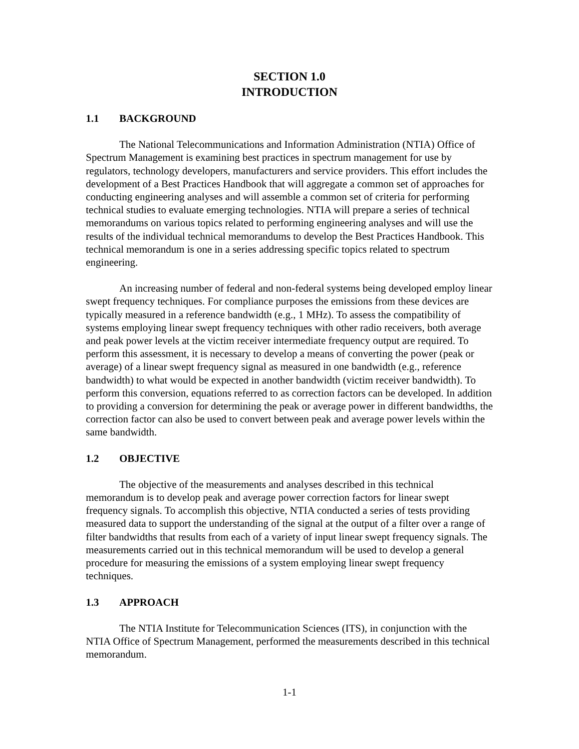SECTION 1.0
INTRODUCTION
1.1 BACKGROUND
The National Telecommunications and Information Administration (NTIA) Office of Spectrum Management is examining best practices in spectrum management for use by regulators, technology developers, manufacturers and service providers. This effort includes the development of a Best Practices Handbook that will aggregate a common set of approaches for conducting engineering analyses and will assemble a common set of criteria for performing technical studies to evaluate emerging technologies. NTIA will prepare a series of technical memorandums on various topics related to performing engineering analyses and will use the results of the individual technical memorandums to develop the Best Practices Handbook. This technical memorandum is one in a series addressing specific topics related to spectrum engineering.
An increasing number of federal and non-federal systems being developed employ linear swept frequency techniques. For compliance purposes the emissions from these devices are typically measured in a reference bandwidth (e.g., 1 MHz). To assess the compatibility of systems employing linear swept frequency techniques with other radio receivers, both average and peak power levels at the victim receiver intermediate frequency output are required. To perform this assessment, it is necessary to develop a means of converting the power (peak or average) of a linear swept frequency signal as measured in one bandwidth (e.g., reference bandwidth) to what would be expected in another bandwidth (victim receiver bandwidth). To perform this conversion, equations referred to as correction factors can be developed. In addition to providing a conversion for determining the peak or average power in different bandwidths, the correction factor can also be used to convert between peak and average power levels within the same bandwidth.
1.2 OBJECTIVE
The objective of the measurements and analyses described in this technical memorandum is to develop peak and average power correction factors for linear swept frequency signals. To accomplish this objective, NTIA conducted a series of tests providing measured data to support the understanding of the signal at the output of a filter over a range of filter bandwidths that results from each of a variety of input linear swept frequency signals. The measurements carried out in this technical memorandum will be used to develop a general procedure for measuring the emissions of a system employing linear swept frequency techniques.
1.3 APPROACH
The NTIA Institute for Telecommunication Sciences (ITS), in conjunction with the NTIA Office of Spectrum Management, performed the measurements described in this technical memorandum.
1-1